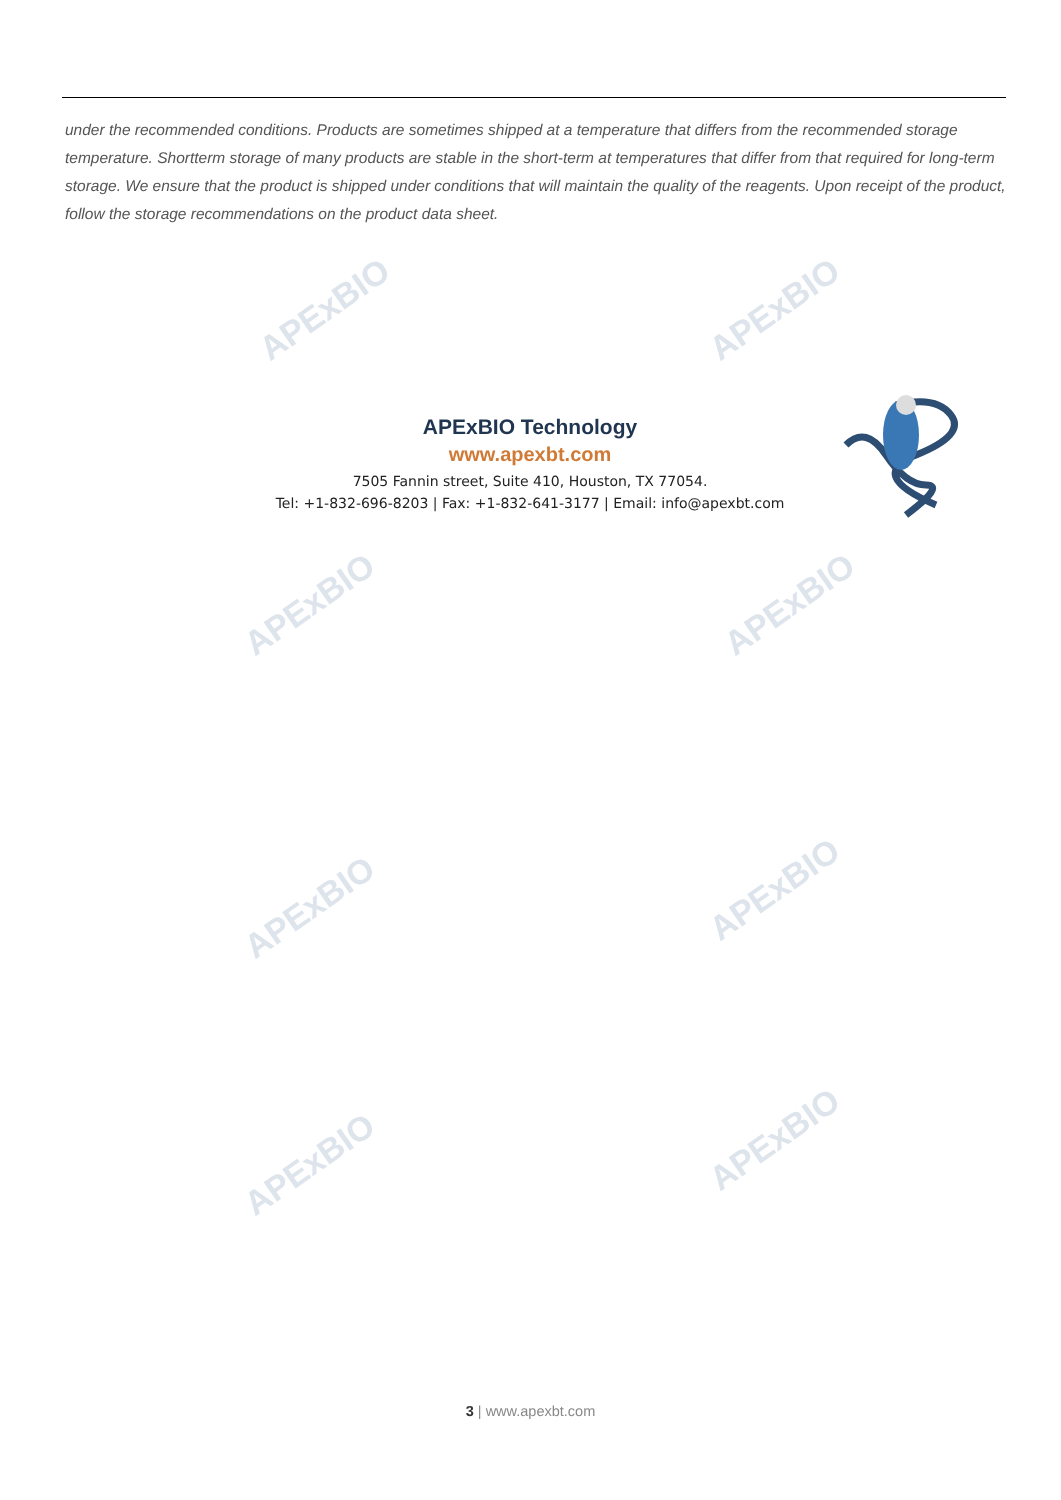APExBIO APExBIO
APExBIO APExBIO
APExBIO APExBIO
APExBIO
APExBIO
under the recommended conditions. Products are sometimes shipped at a temperature that differs from the recommended storage temperature. Shortterm storage of many products are stable in the short-term at temperatures that differ from that required for long-term storage. We ensure that the product is shipped under conditions that will maintain the quality of the reagents. Upon receipt of the product, follow the storage recommendations on the product data sheet.
APExBIO Technology
www.apexbt.com
7505 Fannin street, Suite 410, Houston, TX 77054.
Tel: +1-832-696-8203 | Fax: +1-832-641-3177 | Email: info@apexbt.com
3 | www.apexbt.com